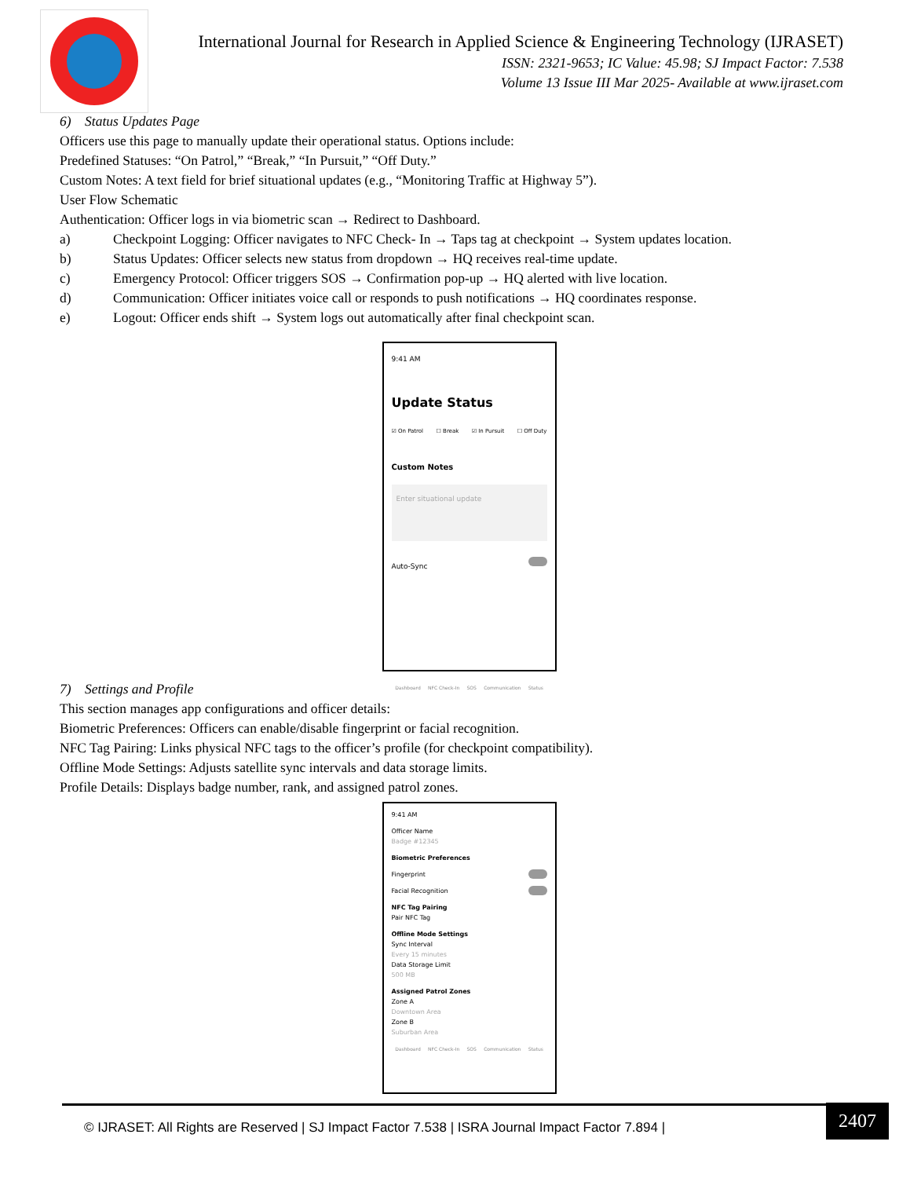International Journal for Research in Applied Science & Engineering Technology (IJRASET)
ISSN: 2321-9653; IC Value: 45.98; SJ Impact Factor: 7.538
Volume 13 Issue III Mar 2025- Available at www.ijraset.com
6) Status Updates Page
Officers use this page to manually update their operational status. Options include:
Predefined Statuses: “On Patrol,” “Break,” “In Pursuit,” “Off Duty.”
Custom Notes: A text field for brief situational updates (e.g., “Monitoring Traffic at Highway 5”).
User Flow Schematic
Authentication: Officer logs in via biometric scan → Redirect to Dashboard.
a) Checkpoint Logging: Officer navigates to NFC Check- In → Taps tag at checkpoint → System updates location.
b) Status Updates: Officer selects new status from dropdown → HQ receives real-time update.
c) Emergency Protocol: Officer triggers SOS → Confirmation pop-up → HQ alerted with live location.
d) Communication: Officer initiates voice call or responds to push notifications → HQ coordinates response.
e) Logout: Officer ends shift → System logs out automatically after final checkpoint scan.
9:41 AM
Update Status
☑ On Patrol ☐ Break ☑ In Pursuit ☐ Off Duty
Custom Notes
Enter situational update
Auto-Sync
Dashboard NFC Check-In SOS Communication Status
7) Settings and Profile
This section manages app configurations and officer details:
Biometric Preferences: Officers can enable/disable fingerprint or facial recognition.
NFC Tag Pairing: Links physical NFC tags to the officer’s profile (for checkpoint compatibility).
Offline Mode Settings: Adjusts satellite sync intervals and data storage limits.
Profile Details: Displays badge number, rank, and assigned patrol zones.
9:41 AM
Officer Name
Badge #12345
Biometric Preferences
Fingerprint
Facial Recognition
NFC Tag Pairing
Pair NFC Tag
Offline Mode Settings
Sync Interval
Every 15 minutes
Data Storage Limit
500 MB
Assigned Patrol Zones
Zone A
Downtown Area
Zone B
Suburban Area
Dashboard NFC Check-In SOS Communication Status
© IJRASET: All Rights are Reserved | SJ Impact Factor 7.538 | ISRA Journal Impact Factor 7.894 |
2407